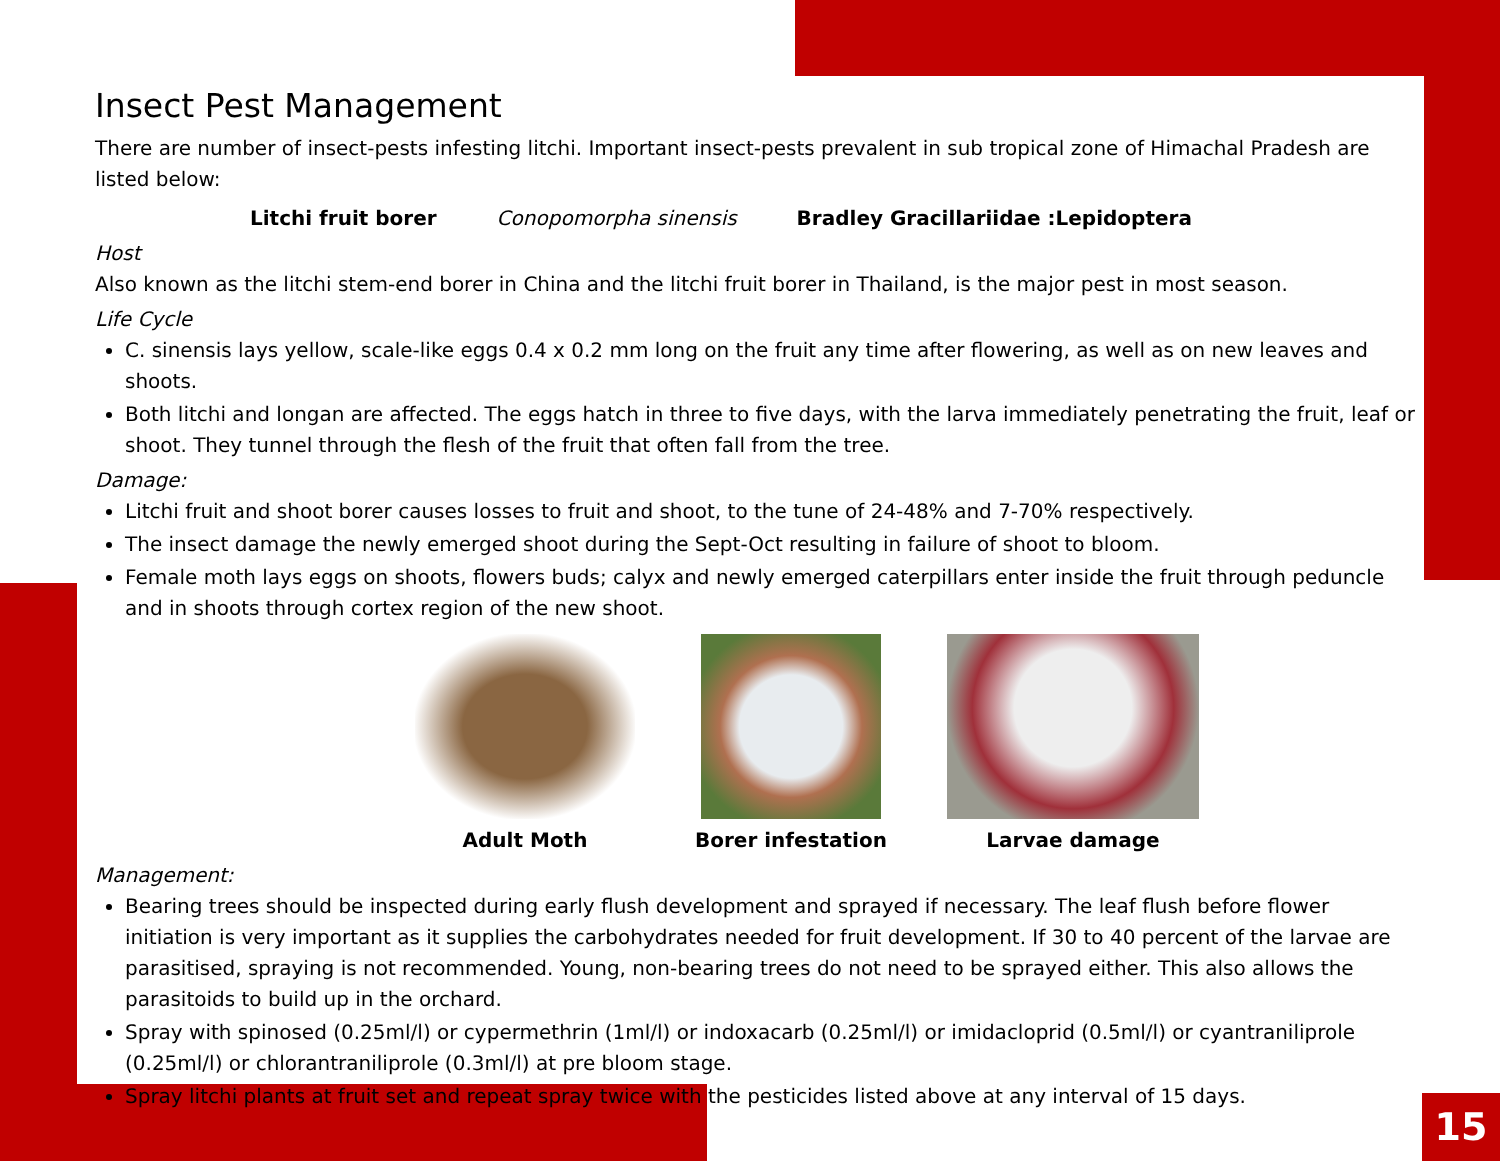Insect Pest Management
There are number of insect-pests infesting litchi. Important insect-pests prevalent in sub tropical zone of Himachal Pradesh are listed below:
Litchi fruit borer Conopomorpha sinensis Bradley Gracillariidae :Lepidoptera
Host
Also known as the litchi stem-end borer in China and the litchi fruit borer in Thailand, is the major pest in most season.
Life Cycle
C. sinensis lays yellow, scale-like eggs 0.4 x 0.2 mm long on the fruit any time after flowering, as well as on new leaves and shoots.
Both litchi and longan are affected. The eggs hatch in three to five days, with the larva immediately penetrating the fruit, leaf or shoot. They tunnel through the flesh of the fruit that often fall from the tree.
Damage:
Litchi fruit and shoot borer causes losses to fruit and shoot, to the tune of 24-48% and 7-70% respectively.
The insect damage the newly emerged shoot during the Sept-Oct resulting in failure of shoot to bloom.
Female moth lays eggs on shoots, flowers buds; calyx and newly emerged caterpillars enter inside the fruit through peduncle and in shoots through cortex region of the new shoot.
Adult Moth Borer infestation Larvae damage
Management:
Bearing trees should be inspected during early flush development and sprayed if necessary. The leaf flush before flower initiation is very important as it supplies the carbohydrates needed for fruit development. If 30 to 40 percent of the larvae are parasitised, spraying is not recommended. Young, non-bearing trees do not need to be sprayed either. This also allows the parasitoids to build up in the orchard.
Spray with spinosed (0.25ml/l) or cypermethrin (1ml/l) or indoxacarb (0.25ml/l) or imidacloprid (0.5ml/l) or cyantraniliprole (0.25ml/l) or chlorantraniliprole (0.3ml/l) at pre bloom stage.
Spray litchi plants at fruit set and repeat spray twice with the pesticides listed above at any interval of 15 days.
15